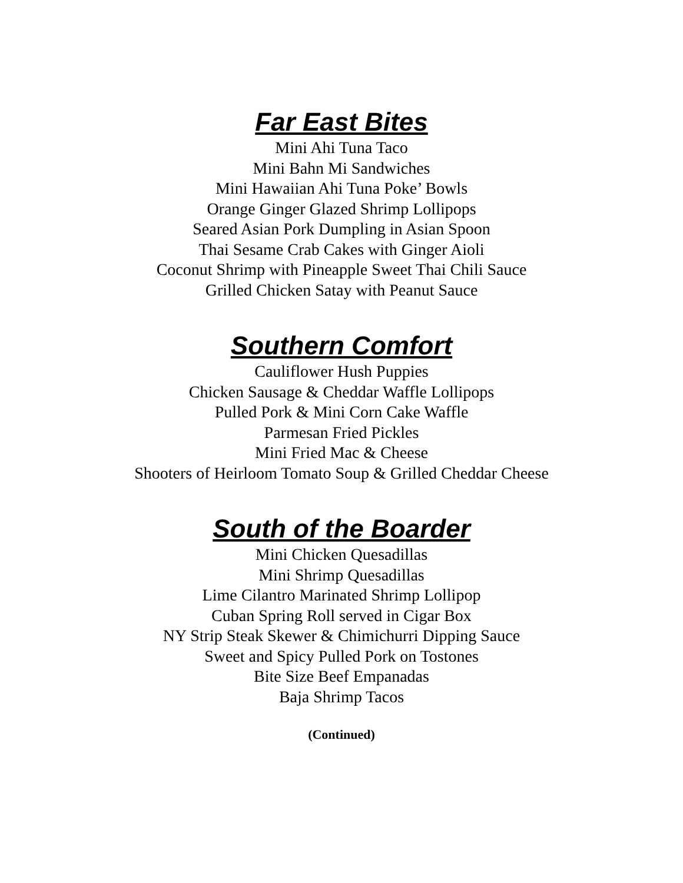Far East Bites
Mini Ahi Tuna Taco
Mini Bahn Mi Sandwiches
Mini Hawaiian Ahi Tuna Poke’ Bowls
Orange Ginger Glazed Shrimp Lollipops
Seared Asian Pork Dumpling in Asian Spoon
Thai Sesame Crab Cakes with Ginger Aioli
Coconut Shrimp with Pineapple Sweet Thai Chili Sauce
Grilled Chicken Satay with Peanut Sauce
Southern Comfort
Cauliflower Hush Puppies
Chicken Sausage & Cheddar Waffle Lollipops
Pulled Pork & Mini Corn Cake Waffle
Parmesan Fried Pickles
Mini Fried Mac & Cheese
Shooters of Heirloom Tomato Soup & Grilled Cheddar Cheese
South of the Boarder
Mini Chicken Quesadillas
Mini Shrimp Quesadillas
Lime Cilantro Marinated Shrimp Lollipop
Cuban Spring Roll served in Cigar Box
NY Strip Steak Skewer & Chimichurri Dipping Sauce
Sweet and Spicy Pulled Pork on Tostones
Bite Size Beef Empanadas
Baja Shrimp Tacos
(Continued)